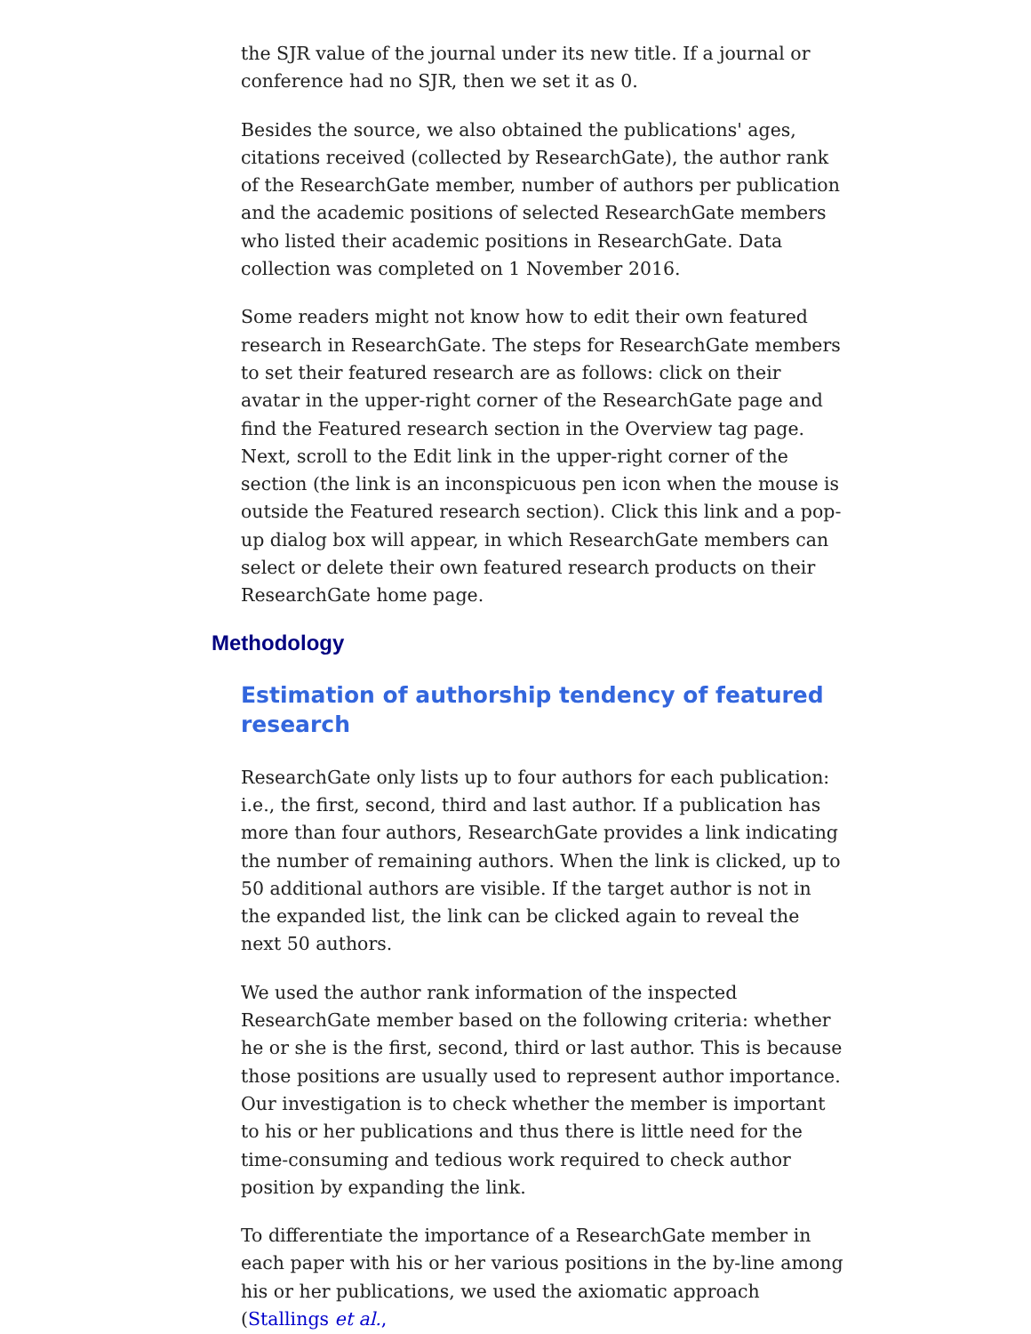the SJR value of the journal under its new title. If a journal or conference had no SJR, then we set it as 0.
Besides the source, we also obtained the publications' ages, citations received (collected by ResearchGate), the author rank of the ResearchGate member, number of authors per publication and the academic positions of selected ResearchGate members who listed their academic positions in ResearchGate. Data collection was completed on 1 November 2016.
Some readers might not know how to edit their own featured research in ResearchGate. The steps for ResearchGate members to set their featured research are as follows: click on their avatar in the upper-right corner of the ResearchGate page and find the Featured research section in the Overview tag page. Next, scroll to the Edit link in the upper-right corner of the section (the link is an inconspicuous pen icon when the mouse is outside the Featured research section). Click this link and a pop-up dialog box will appear, in which ResearchGate members can select or delete their own featured research products on their ResearchGate home page.
Methodology
Estimation of authorship tendency of featured research
ResearchGate only lists up to four authors for each publication: i.e., the first, second, third and last author. If a publication has more than four authors, ResearchGate provides a link indicating the number of remaining authors. When the link is clicked, up to 50 additional authors are visible. If the target author is not in the expanded list, the link can be clicked again to reveal the next 50 authors.
We used the author rank information of the inspected ResearchGate member based on the following criteria: whether he or she is the first, second, third or last author. This is because those positions are usually used to represent author importance. Our investigation is to check whether the member is important to his or her publications and thus there is little need for the time-consuming and tedious work required to check author position by expanding the link.
To differentiate the importance of a ResearchGate member in each paper with his or her various positions in the by-line among his or her publications, we used the axiomatic approach (Stallings et al.,